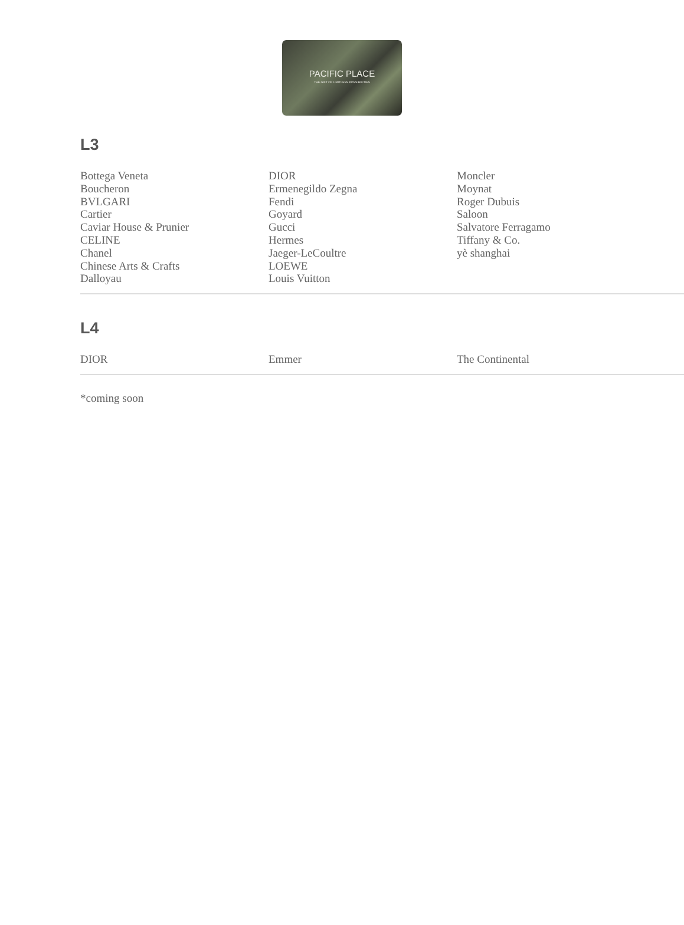PACIFIC PLACE
THE GIFT OF LIMITLESS POSSIBILITIES
L3
Bottega Veneta
Boucheron
BVLGARI
Cartier
Caviar House & Prunier
CELINE
Chanel
Chinese Arts & Crafts
Dalloyau
DIOR
Ermenegildo Zegna
Fendi
Goyard
Gucci
Hermes
Jaeger-LeCoultre
LOEWE
Louis Vuitton
Moncler
Moynat
Roger Dubuis
Saloon
Salvatore Ferragamo
Tiffany & Co.
yè shanghai
L4
DIOR Emmer The Continental
*coming soon